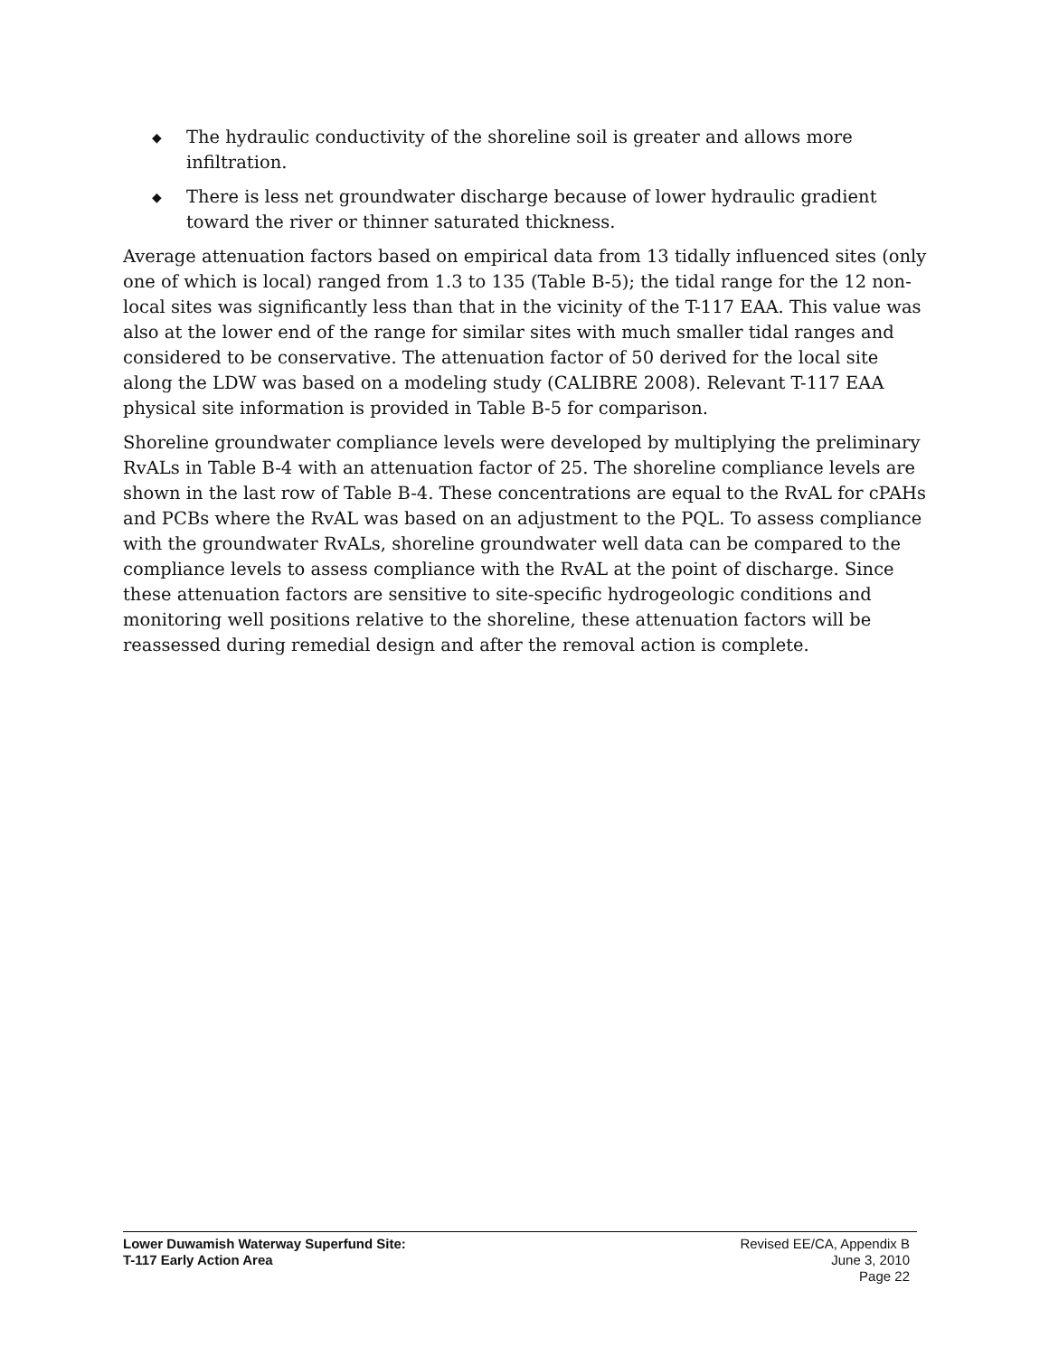◆ The hydraulic conductivity of the shoreline soil is greater and allows more infiltration.
◆ There is less net groundwater discharge because of lower hydraulic gradient toward the river or thinner saturated thickness.
Average attenuation factors based on empirical data from 13 tidally influenced sites (only one of which is local) ranged from 1.3 to 135 (Table B-5); the tidal range for the 12 non-local sites was significantly less than that in the vicinity of the T-117 EAA. This value was also at the lower end of the range for similar sites with much smaller tidal ranges and considered to be conservative. The attenuation factor of 50 derived for the local site along the LDW was based on a modeling study (CALIBRE 2008). Relevant T-117 EAA physical site information is provided in Table B-5 for comparison.
Shoreline groundwater compliance levels were developed by multiplying the preliminary RvALs in Table B-4 with an attenuation factor of 25. The shoreline compliance levels are shown in the last row of Table B-4. These concentrations are equal to the RvAL for cPAHs and PCBs where the RvAL was based on an adjustment to the PQL. To assess compliance with the groundwater RvALs, shoreline groundwater well data can be compared to the compliance levels to assess compliance with the RvAL at the point of discharge. Since these attenuation factors are sensitive to site-specific hydrogeologic conditions and monitoring well positions relative to the shoreline, these attenuation factors will be reassessed during remedial design and after the removal action is complete.
Lower Duwamish Waterway Superfund Site:
T-117 Early Action Area
Revised EE/CA, Appendix B
June 3, 2010
Page 22